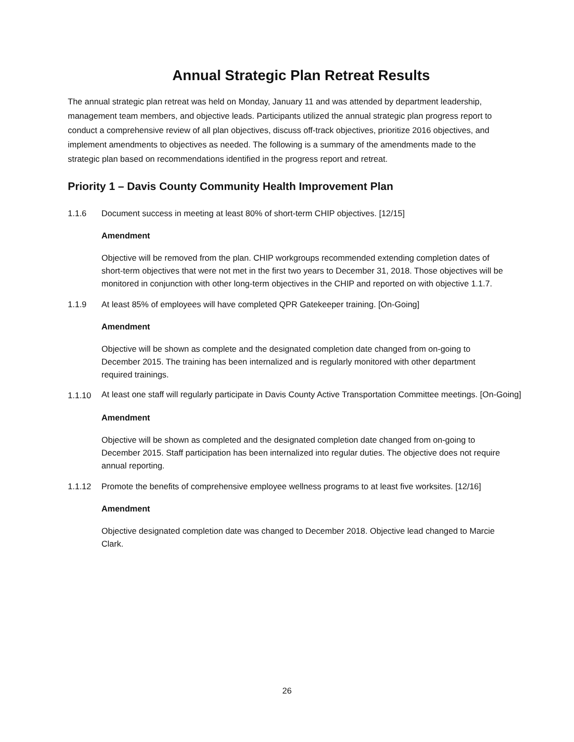Annual Strategic Plan Retreat Results
The annual strategic plan retreat was held on Monday, January 11 and was attended by department leadership, management team members, and objective leads. Participants utilized the annual strategic plan progress report to conduct a comprehensive review of all plan objectives, discuss off-track objectives, prioritize 2016 objectives, and implement amendments to objectives as needed. The following is a summary of the amendments made to the strategic plan based on recommendations identified in the progress report and retreat.
Priority 1 – Davis County Community Health Improvement Plan
1.1.6 Document success in meeting at least 80% of short-term CHIP objectives. [12/15]
Amendment
Objective will be removed from the plan. CHIP workgroups recommended extending completion dates of short-term objectives that were not met in the first two years to December 31, 2018. Those objectives will be monitored in conjunction with other long-term objectives in the CHIP and reported on with objective 1.1.7.
1.1.9 At least 85% of employees will have completed QPR Gatekeeper training. [On-Going]
Amendment
Objective will be shown as complete and the designated completion date changed from on-going to December 2015. The training has been internalized and is regularly monitored with other department required trainings.
1.1.10 At least one staff will regularly participate in Davis County Active Transportation Committee meetings. [On-Going]
Amendment
Objective will be shown as completed and the designated completion date changed from on-going to December 2015. Staff participation has been internalized into regular duties. The objective does not require annual reporting.
1.1.12 Promote the benefits of comprehensive employee wellness programs to at least five worksites. [12/16]
Amendment
Objective designated completion date was changed to December 2018. Objective lead changed to Marcie Clark.
26